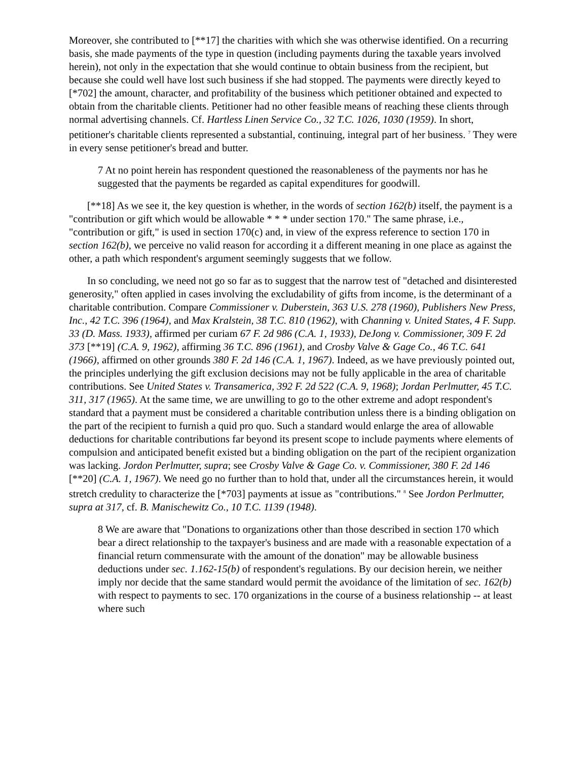Moreover, she contributed to [**17] the charities with which she was otherwise identified. On a recurring basis, she made payments of the type in question (including payments during the taxable years involved herein), not only in the expectation that she would continue to obtain business from the recipient, but because she could well have lost such business if she had stopped. The payments were directly keyed to [*702] the amount, character, and profitability of the business which petitioner obtained and expected to obtain from the charitable clients. Petitioner had no other feasible means of reaching these clients through normal advertising channels. Cf. Hartless Linen Service Co., 32 T.C. 1026, 1030 (1959). In short, petitioner's charitable clients represented a substantial, continuing, integral part of her business. <sup>7</sup> They were in every sense petitioner's bread and butter.
7 At no point herein has respondent questioned the reasonableness of the payments nor has he suggested that the payments be regarded as capital expenditures for goodwill.
[**18] As we see it, the key question is whether, in the words of section 162(b) itself, the payment is a "contribution or gift which would be allowable * * * under section 170." The same phrase, i.e., "contribution or gift," is used in section 170(c) and, in view of the express reference to section 170 in section 162(b), we perceive no valid reason for according it a different meaning in one place as against the other, a path which respondent's argument seemingly suggests that we follow.
In so concluding, we need not go so far as to suggest that the narrow test of "detached and disinterested generosity," often applied in cases involving the excludability of gifts from income, is the determinant of a charitable contribution. Compare Commissioner v. Duberstein, 363 U.S. 278 (1960), Publishers New Press, Inc., 42 T.C. 396 (1964), and Max Kralstein, 38 T.C. 810 (1962), with Channing v. United States, 4 F. Supp. 33 (D. Mass. 1933), affirmed per curiam 67 F. 2d 986 (C.A. 1, 1933), DeJong v. Commissioner, 309 F. 2d 373 [**19] (C.A. 9, 1962), affirming 36 T.C. 896 (1961), and Crosby Valve & Gage Co., 46 T.C. 641 (1966), affirmed on other grounds 380 F. 2d 146 (C.A. 1, 1967). Indeed, as we have previously pointed out, the principles underlying the gift exclusion decisions may not be fully applicable in the area of charitable contributions. See United States v. Transamerica, 392 F. 2d 522 (C.A. 9, 1968); Jordan Perlmutter, 45 T.C. 311, 317 (1965). At the same time, we are unwilling to go to the other extreme and adopt respondent's standard that a payment must be considered a charitable contribution unless there is a binding obligation on the part of the recipient to furnish a quid pro quo. Such a standard would enlarge the area of allowable deductions for charitable contributions far beyond its present scope to include payments where elements of compulsion and anticipated benefit existed but a binding obligation on the part of the recipient organization was lacking. Jordon Perlmutter, supra; see Crosby Valve & Gage Co. v. Commissioner, 380 F. 2d 146 [**20] (C.A. 1, 1967). We need go no further than to hold that, under all the circumstances herein, it would stretch credulity to characterize the [*703] payments at issue as "contributions." <sup>8</sup> See Jordon Perlmutter, supra at 317, cf. B. Manischewitz Co., 10 T.C. 1139 (1948).
8 We are aware that "Donations to organizations other than those described in section 170 which bear a direct relationship to the taxpayer's business and are made with a reasonable expectation of a financial return commensurate with the amount of the donation" may be allowable business deductions under sec. 1.162-15(b) of respondent's regulations. By our decision herein, we neither imply nor decide that the same standard would permit the avoidance of the limitation of sec. 162(b) with respect to payments to sec. 170 organizations in the course of a business relationship -- at least where such